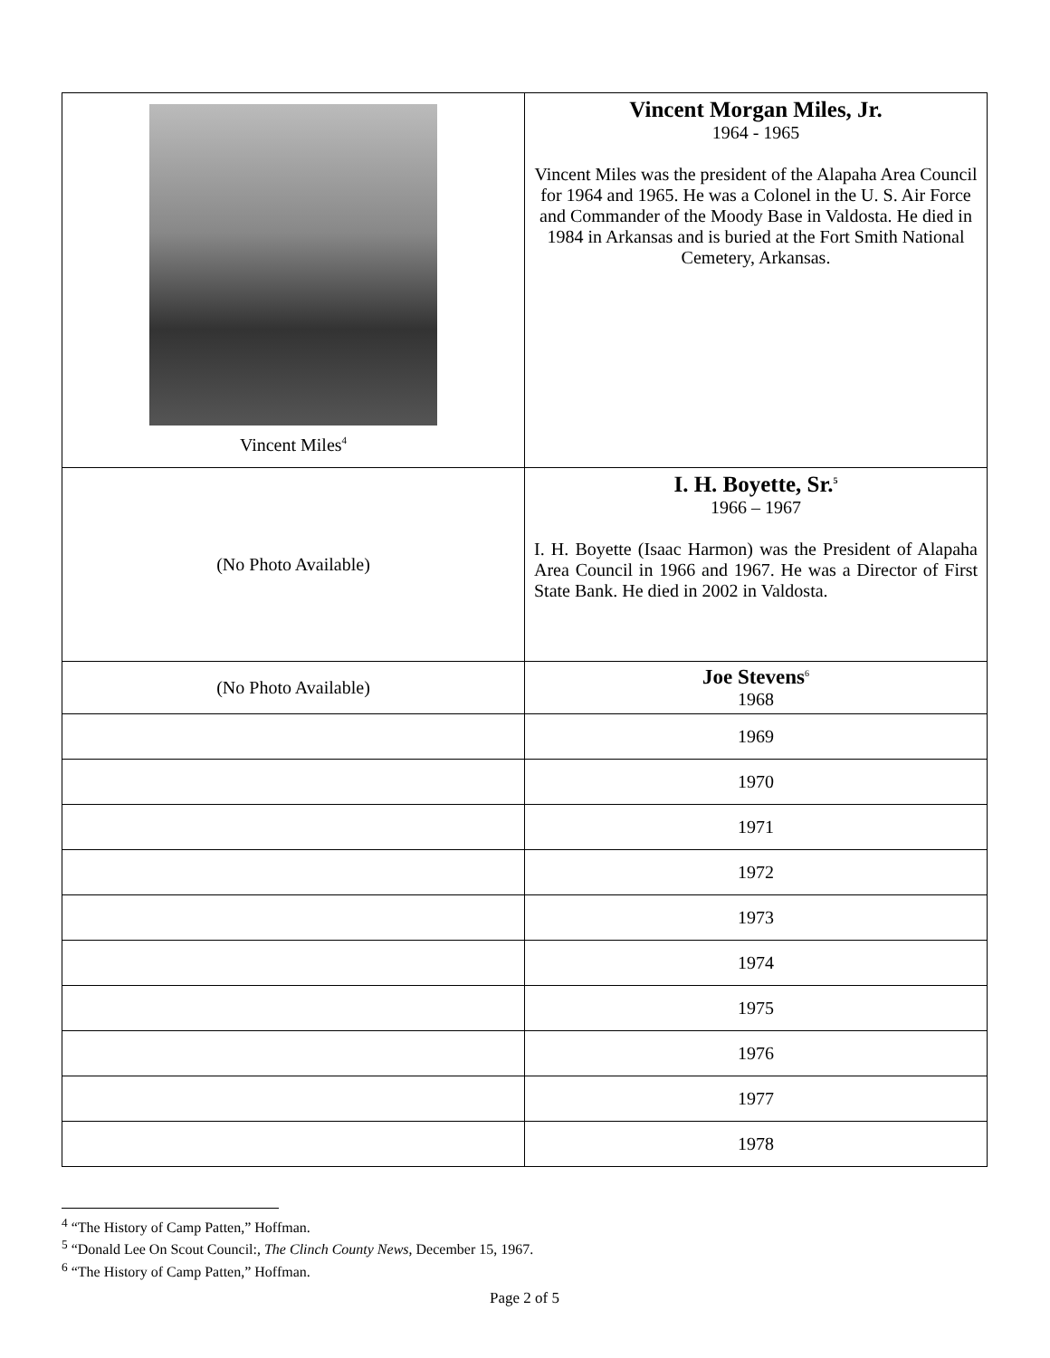| Vincent Miles<sup>4</sup> | Vincent Morgan Miles, Jr. 1964 - 1965 Vincent Miles was the president of the Alapaha Area Council for 1964 and 1965. He was a Colonel in the U. S. Air Force and Commander of the Moody Base in Valdosta. He died in 1984 in Arkansas and is buried at the Fort Smith National Cemetery, Arkansas. |
| (No Photo Available) | I. H. Boyette, Sr.<sup>5</sup> 1966 – 1967 I. H. Boyette (Isaac Harmon) was the President of Alapaha Area Council in 1966 and 1967. He was a Director of First State Bank. He died in 2002 in Valdosta. |
| (No Photo Available) | Joe Stevens<sup>6</sup> 1968 |
| | 1969 |
| | 1970 |
| | 1971 |
| | 1972 |
| | 1973 |
| | 1974 |
| | 1975 |
| | 1976 |
| | 1977 |
| | 1978 |
<sup>4</sup> “The History of Camp Patten,” Hoffman.
<sup>5</sup> “Donald Lee On Scout Council:, The Clinch County News, December 15, 1967.
<sup>6</sup> “The History of Camp Patten,” Hoffman.
Page 2 of 5